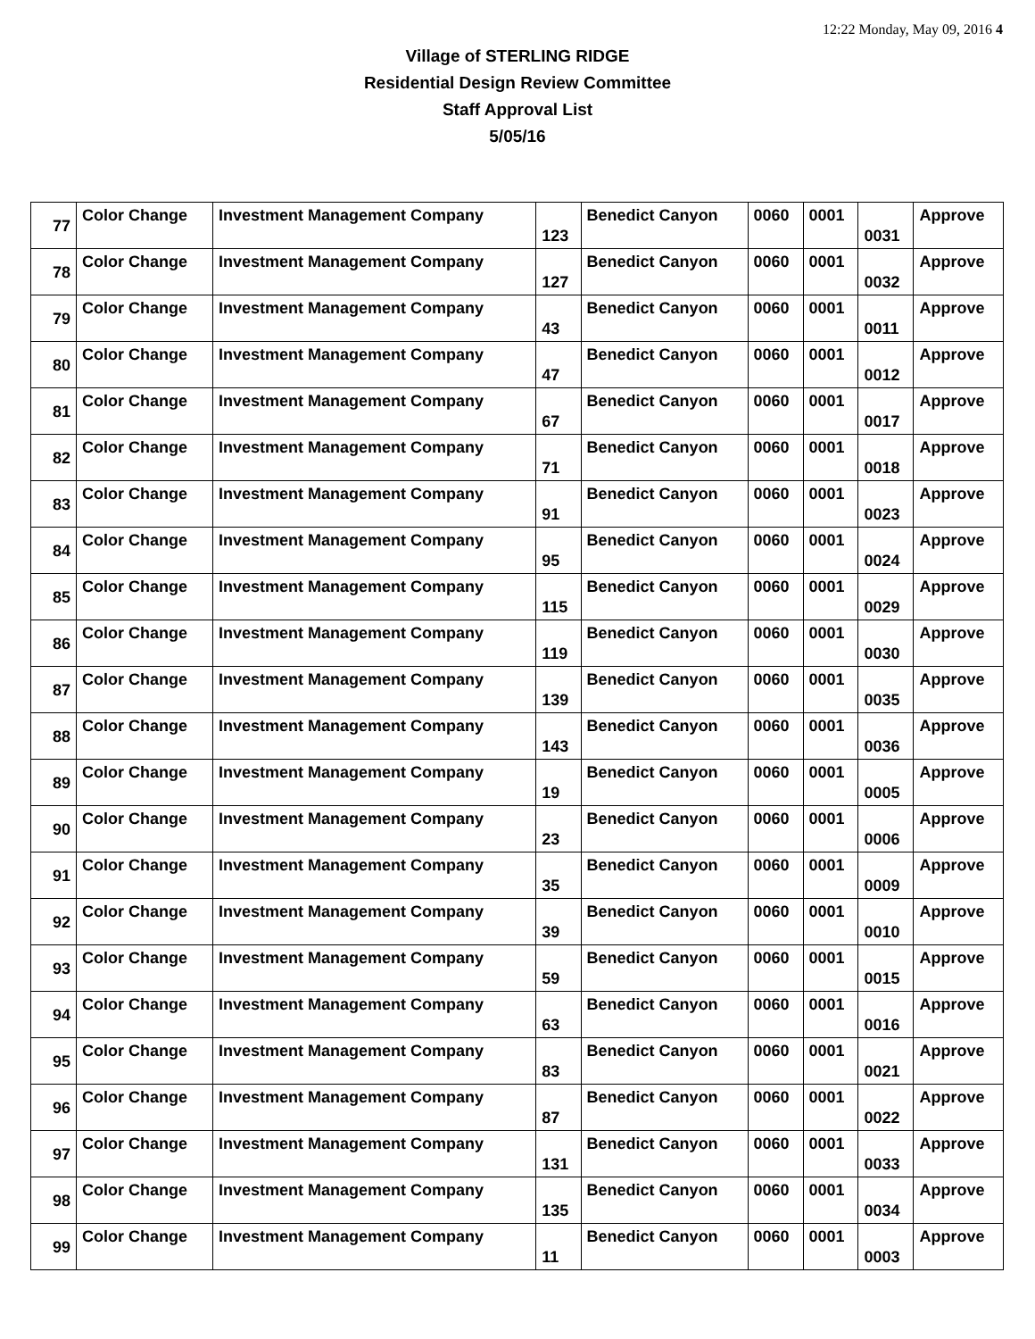12:22 Monday, May 09, 2016 4
Village of STERLING RIDGE
Residential Design Review Committee
Staff Approval List
5/05/16
| 77 | Color Change | Investment Management Company | 123 | Benedict Canyon | 0060 | 0001 | 0031 | Approve |
| 78 | Color Change | Investment Management Company | 127 | Benedict Canyon | 0060 | 0001 | 0032 | Approve |
| 79 | Color Change | Investment Management Company | 43 | Benedict Canyon | 0060 | 0001 | 0011 | Approve |
| 80 | Color Change | Investment Management Company | 47 | Benedict Canyon | 0060 | 0001 | 0012 | Approve |
| 81 | Color Change | Investment Management Company | 67 | Benedict Canyon | 0060 | 0001 | 0017 | Approve |
| 82 | Color Change | Investment Management Company | 71 | Benedict Canyon | 0060 | 0001 | 0018 | Approve |
| 83 | Color Change | Investment Management Company | 91 | Benedict Canyon | 0060 | 0001 | 0023 | Approve |
| 84 | Color Change | Investment Management Company | 95 | Benedict Canyon | 0060 | 0001 | 0024 | Approve |
| 85 | Color Change | Investment Management Company | 115 | Benedict Canyon | 0060 | 0001 | 0029 | Approve |
| 86 | Color Change | Investment Management Company | 119 | Benedict Canyon | 0060 | 0001 | 0030 | Approve |
| 87 | Color Change | Investment Management Company | 139 | Benedict Canyon | 0060 | 0001 | 0035 | Approve |
| 88 | Color Change | Investment Management Company | 143 | Benedict Canyon | 0060 | 0001 | 0036 | Approve |
| 89 | Color Change | Investment Management Company | 19 | Benedict Canyon | 0060 | 0001 | 0005 | Approve |
| 90 | Color Change | Investment Management Company | 23 | Benedict Canyon | 0060 | 0001 | 0006 | Approve |
| 91 | Color Change | Investment Management Company | 35 | Benedict Canyon | 0060 | 0001 | 0009 | Approve |
| 92 | Color Change | Investment Management Company | 39 | Benedict Canyon | 0060 | 0001 | 0010 | Approve |
| 93 | Color Change | Investment Management Company | 59 | Benedict Canyon | 0060 | 0001 | 0015 | Approve |
| 94 | Color Change | Investment Management Company | 63 | Benedict Canyon | 0060 | 0001 | 0016 | Approve |
| 95 | Color Change | Investment Management Company | 83 | Benedict Canyon | 0060 | 0001 | 0021 | Approve |
| 96 | Color Change | Investment Management Company | 87 | Benedict Canyon | 0060 | 0001 | 0022 | Approve |
| 97 | Color Change | Investment Management Company | 131 | Benedict Canyon | 0060 | 0001 | 0033 | Approve |
| 98 | Color Change | Investment Management Company | 135 | Benedict Canyon | 0060 | 0001 | 0034 | Approve |
| 99 | Color Change | Investment Management Company | 11 | Benedict Canyon | 0060 | 0001 | 0003 | Approve |